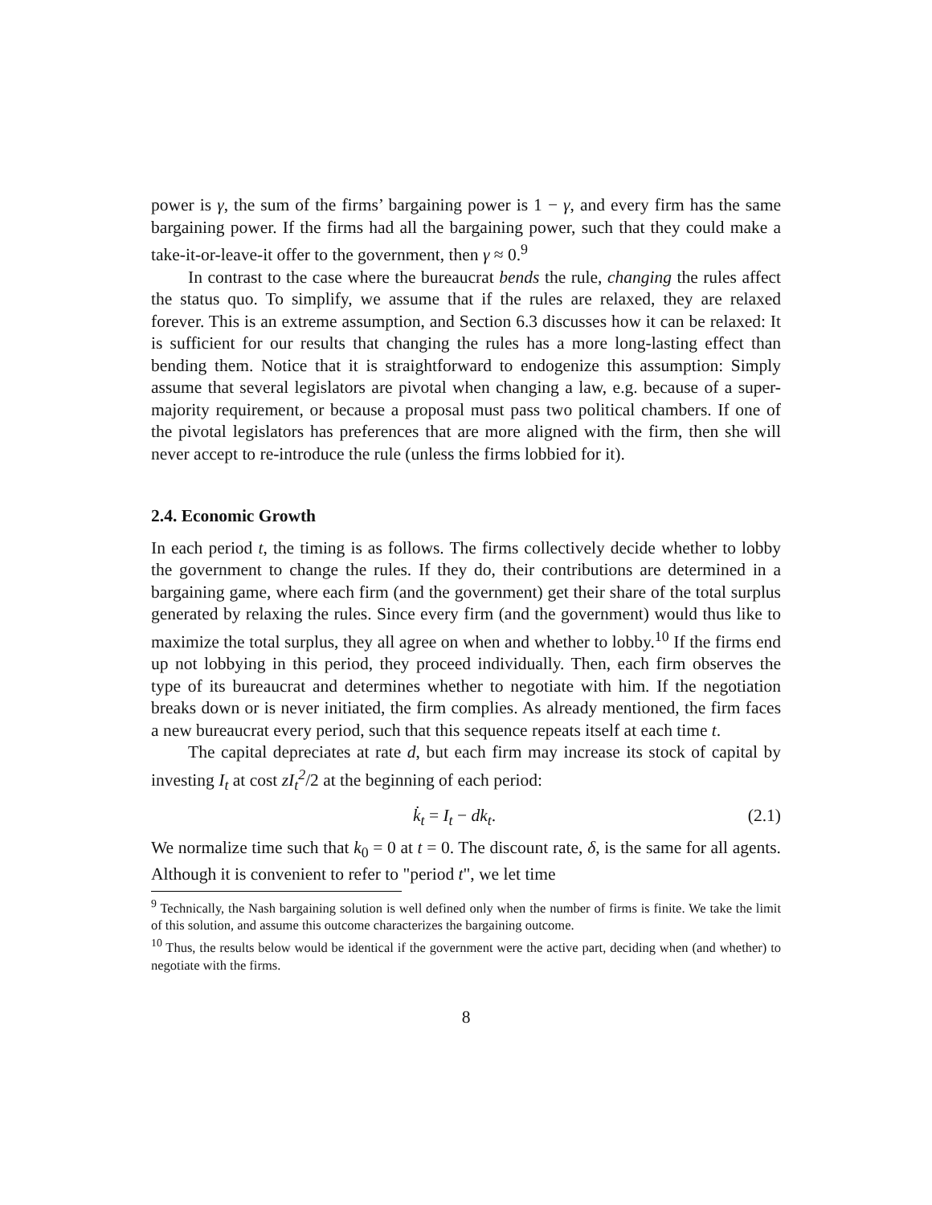power is γ, the sum of the firms’ bargaining power is 1 − γ, and every firm has the same bargaining power. If the firms had all the bargaining power, such that they could make a take-it-or-leave-it offer to the government, then γ ≈ 0.<sup>9</sup>
In contrast to the case where the bureaucrat bends the rule, changing the rules affect the status quo. To simplify, we assume that if the rules are relaxed, they are relaxed forever. This is an extreme assumption, and Section 6.3 discusses how it can be relaxed: It is sufficient for our results that changing the rules has a more long-lasting effect than bending them. Notice that it is straightforward to endogenize this assumption: Simply assume that several legislators are pivotal when changing a law, e.g. because of a super-majority requirement, or because a proposal must pass two political chambers. If one of the pivotal legislators has preferences that are more aligned with the firm, then she will never accept to re-introduce the rule (unless the firms lobbied for it).
2.4. Economic Growth
In each period t, the timing is as follows. The firms collectively decide whether to lobby the government to change the rules. If they do, their contributions are determined in a bargaining game, where each firm (and the government) get their share of the total surplus generated by relaxing the rules. Since every firm (and the government) would thus like to maximize the total surplus, they all agree on when and whether to lobby.<sup>10</sup> If the firms end up not lobbying in this period, they proceed individually. Then, each firm observes the type of its bureaucrat and determines whether to negotiate with him. If the negotiation breaks down or is never initiated, the firm complies. As already mentioned, the firm faces a new bureaucrat every period, such that this sequence repeats itself at each time t.
The capital depreciates at rate d, but each firm may increase its stock of capital by investing I<sub>t</sub> at cost zI<sub>t</sub><sup>2</sup>/2 at the beginning of each period:
k̇<sub>t</sub> = I<sub>t</sub> − dk<sub>t</sub>. (2.1)
We normalize time such that k<sub>0</sub> = 0 at t = 0. The discount rate, δ, is the same for all agents. Although it is convenient to refer to "period t", we let time
<sup>9</sup> Technically, the Nash bargaining solution is well defined only when the number of firms is finite. We take the limit of this solution, and assume this outcome characterizes the bargaining outcome.
<sup>10</sup> Thus, the results below would be identical if the government were the active part, deciding when (and whether) to negotiate with the firms.
8